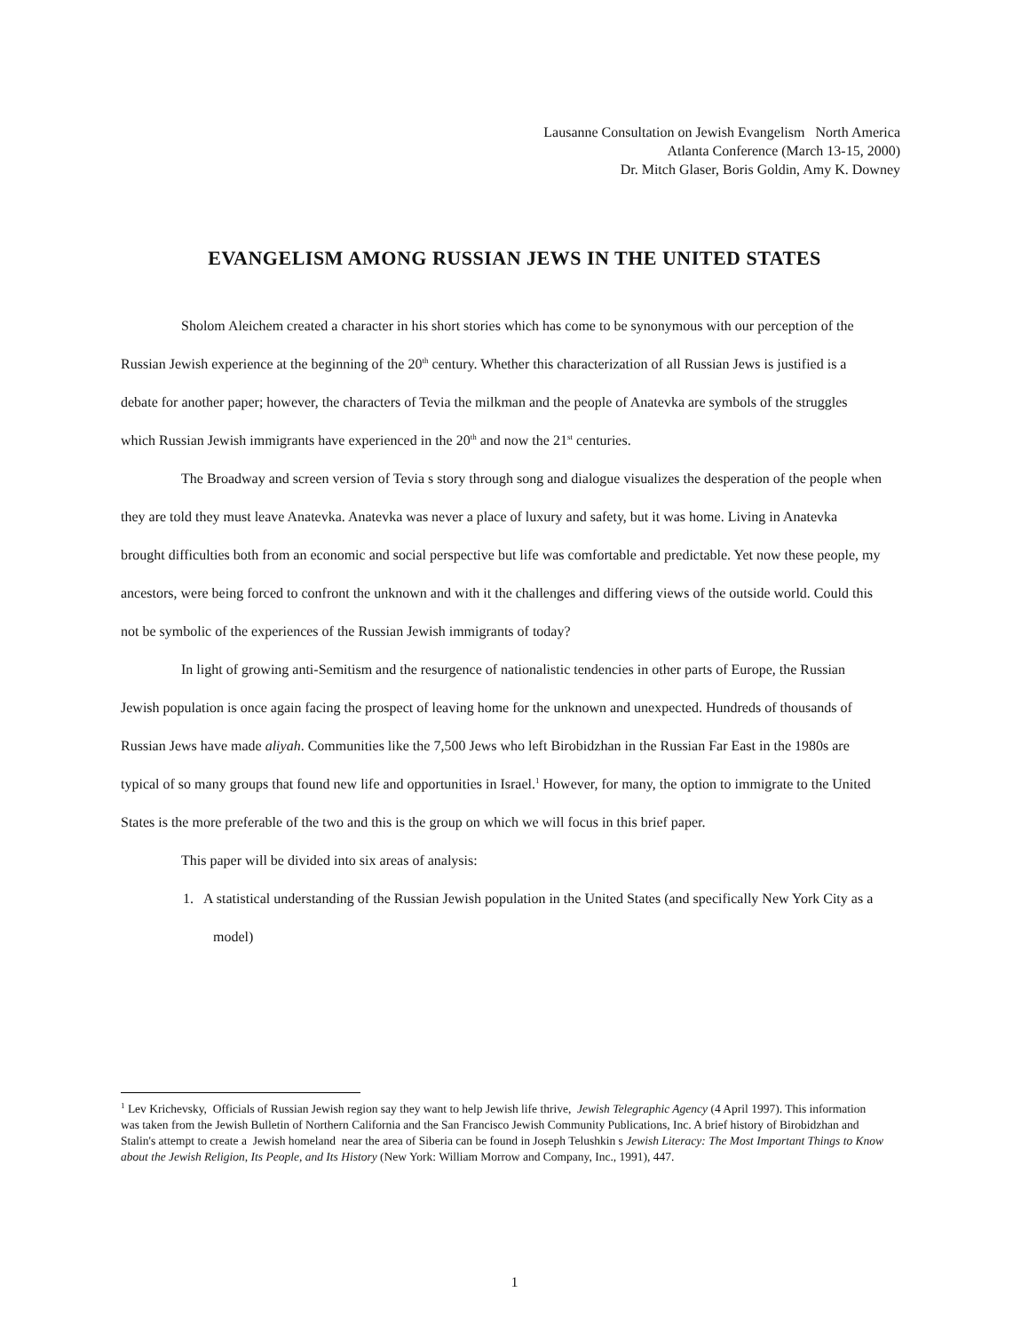Lausanne Consultation on Jewish Evangelism North America
Atlanta Conference (March 13-15, 2000)
Dr. Mitch Glaser, Boris Goldin, Amy K. Downey
EVANGELISM AMONG RUSSIAN JEWS IN THE UNITED STATES
Sholom Aleichem created a character in his short stories which has come to be synonymous with our perception of the Russian Jewish experience at the beginning of the 20<sup>th</sup> century. Whether this characterization of all Russian Jews is justified is a debate for another paper; however, the characters of Tevia the milkman and the people of Anatevka are symbols of the struggles which Russian Jewish immigrants have experienced in the 20<sup>th</sup> and now the 21<sup>st</sup> centuries.
The Broadway and screen version of Tevia s story through song and dialogue visualizes the desperation of the people when they are told they must leave Anatevka. Anatevka was never a place of luxury and safety, but it was home. Living in Anatevka brought difficulties both from an economic and social perspective but life was comfortable and predictable. Yet now these people, my ancestors, were being forced to confront the unknown and with it the challenges and differing views of the outside world. Could this not be symbolic of the experiences of the Russian Jewish immigrants of today?
In light of growing anti-Semitism and the resurgence of nationalistic tendencies in other parts of Europe, the Russian Jewish population is once again facing the prospect of leaving home for the unknown and unexpected. Hundreds of thousands of Russian Jews have made aliyah. Communities like the 7,500 Jews who left Birobidzhan in the Russian Far East in the 1980s are typical of so many groups that found new life and opportunities in Israel.<sup>1</sup> However, for many, the option to immigrate to the United States is the more preferable of the two and this is the group on which we will focus in this brief paper.
This paper will be divided into six areas of analysis:
1. A statistical understanding of the Russian Jewish population in the United States (and specifically New York City as a model)
<sup>1</sup> Lev Krichevsky, Officials of Russian Jewish region say they want to help Jewish life thrive, Jewish Telegraphic Agency (4 April 1997). This information was taken from the Jewish Bulletin of Northern California and the San Francisco Jewish Community Publications, Inc. A brief history of Birobidzhan and Stalin's attempt to create a Jewish homeland near the area of Siberia can be found in Joseph Telushkin s Jewish Literacy: The Most Important Things to Know about the Jewish Religion, Its People, and Its History (New York: William Morrow and Company, Inc., 1991), 447.
1